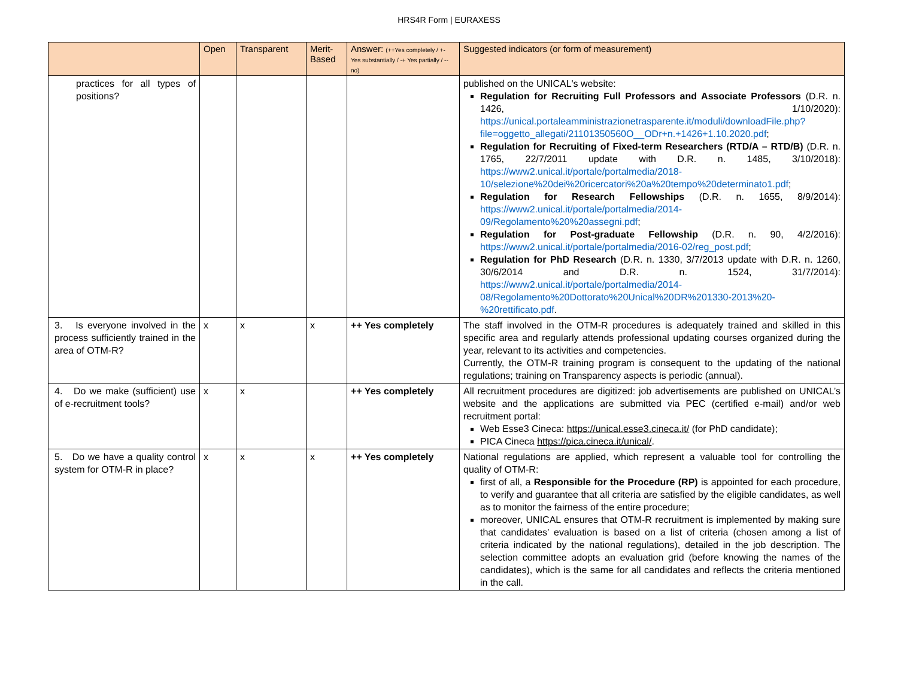HRS4R Form | EURAXESS
| | Open | Transparent | Merit-Based | Answer: (++Yes completely / +- Yes substantially / -+ Yes partially / -- no) | Suggested indicators (or form of measurement) |
| --- | --- | --- | --- | --- | --- |
| practices for all types of positions? | | | | | published on the UNICAL's website: Regulation for Recruiting Full Professors and Associate Professors (D.R. n. 1426, 1/10/2020): https://unical.portaleamministrazionetrasparente.it/moduli/downloadFile.php?file=oggetto_allegati/21101350560O__ODr+n.+1426+1.10.2020.pdf ; Regulation for Recruiting of Fixed-term Researchers (RTD/A – RTD/B) (D.R. n. 1765, 22/7/2011 update with D.R. n. 1485, 3/10/2018): https://www2.unical.it/portale/portalmedia/2018-10/selezione%20dei%20ricercatori%20a%20tempo%20determinato1.pdf ; Regulation for Research Fellowships (D.R. n. 1655, 8/9/2014): https://www2.unical.it/portale/portalmedia/2014-09/Regolamento%20%20assegni.pdf ; Regulation for Post-graduate Fellowship (D.R. n. 90, 4/2/2016): https://www2.unical.it/portale/portalmedia/2016-02/reg_post.pdf ; Regulation for PhD Research (D.R. n. 1330, 3/7/2013 update with D.R. n. 1260, 30/6/2014 and D.R. n. 1524, 31/7/2014): https://www2.unical.it/portale/portalmedia/2014-08/Regolamento%20Dottorato%20Unical%20DR%201330-2013%20-%20rettificato.pdf . |
| 3. Is everyone involved in the process sufficiently trained in the area of OTM-R? | x | x | x | ++ Yes completely | The staff involved in the OTM-R procedures is adequately trained and skilled in this specific area and regularly attends professional updating courses organized during the year, relevant to its activities and competencies. Currently, the OTM-R training program is consequent to the updating of the national regulations; training on Transparency aspects is periodic (annual). |
| 4. Do we make (sufficient) use of e-recruitment tools? | x | x | | ++ Yes completely | All recruitment procedures are digitized: job advertisements are published on UNICAL’s website and the applications are submitted via PEC (certified e-mail) and/or web recruitment portal: Web Esse3 Cineca: https://unical.esse3.cineca.it/ (for PhD candidate); PICA Cineca https://pica.cineca.it/unical/ . |
| 5. Do we have a quality control system for OTM-R in place? | x | x | x | ++ Yes completely | National regulations are applied, which represent a valuable tool for controlling the quality of OTM-R: first of all, a Responsible for the Procedure (RP) is appointed for each procedure, to verify and guarantee that all criteria are satisfied by the eligible candidates, as well as to monitor the fairness of the entire procedure; moreover, UNICAL ensures that OTM-R recruitment is implemented by making sure that candidates’ evaluation is based on a list of criteria (chosen among a list of criteria indicated by the national regulations), detailed in the job description. The selection committee adopts an evaluation grid (before knowing the names of the candidates), which is the same for all candidates and reflects the criteria mentioned in the call. |